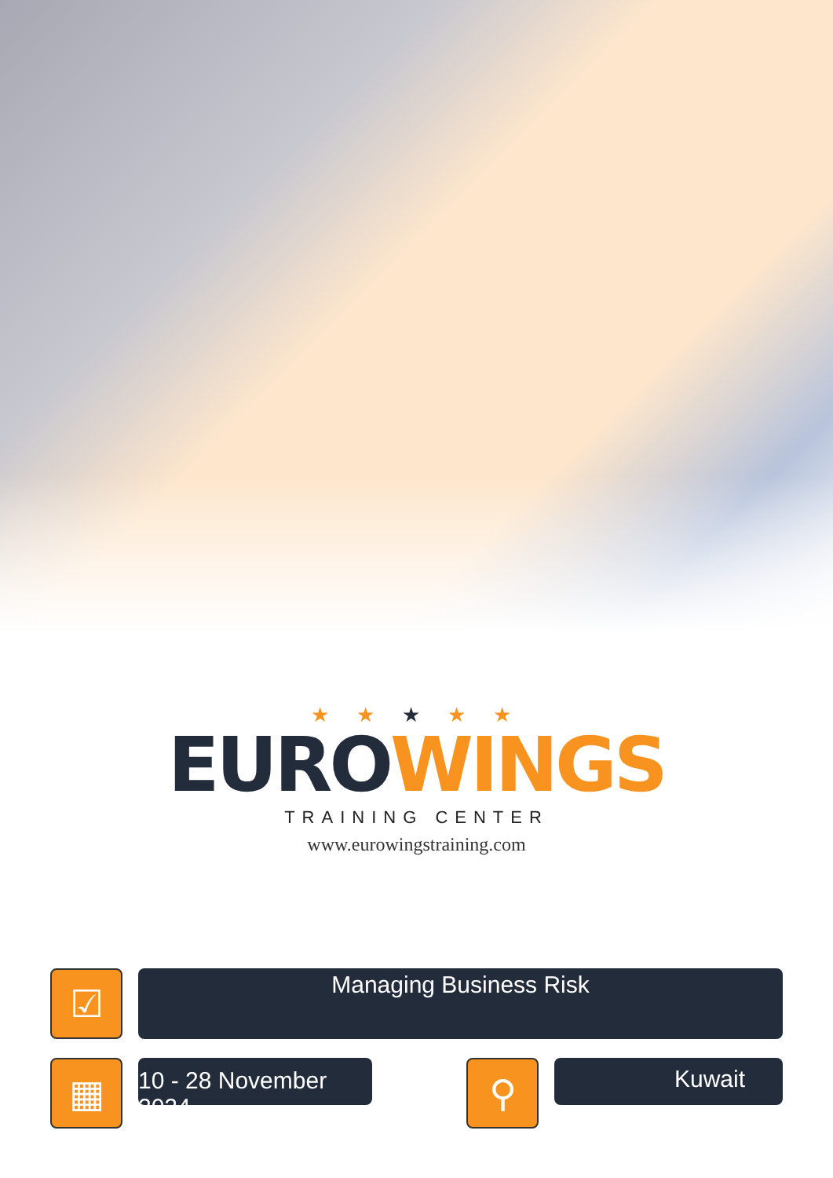★ ★ ★ ★ ★
EURO WINGS
TRAINING CENTER
www.eurowingstraining.com
☑
Managing Business Risk
▦
10 - 28 November 2024
⚲
Kuwait